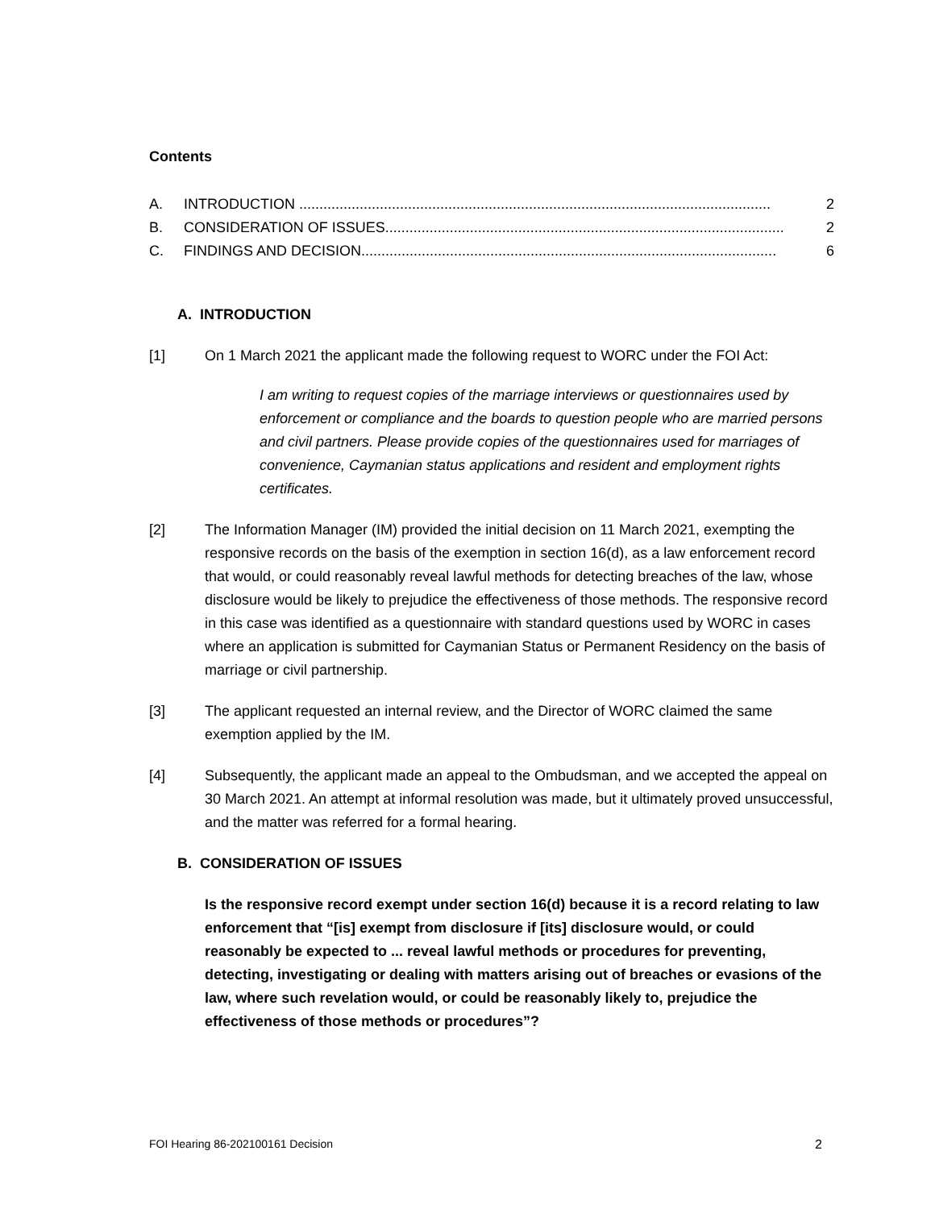Contents
A. INTRODUCTION ..................................................................................................................... 2
B. CONSIDERATION OF ISSUES................................................................................................... 2
C. FINDINGS AND DECISION....................................................................................................... 6
A. INTRODUCTION
[1] On 1 March 2021 the applicant made the following request to WORC under the FOI Act:
I am writing to request copies of the marriage interviews or questionnaires used by enforcement or compliance and the boards to question people who are married persons and civil partners. Please provide copies of the questionnaires used for marriages of convenience, Caymanian status applications and resident and employment rights certificates.
[2] The Information Manager (IM) provided the initial decision on 11 March 2021, exempting the responsive records on the basis of the exemption in section 16(d), as a law enforcement record that would, or could reasonably reveal lawful methods for detecting breaches of the law, whose disclosure would be likely to prejudice the effectiveness of those methods. The responsive record in this case was identified as a questionnaire with standard questions used by WORC in cases where an application is submitted for Caymanian Status or Permanent Residency on the basis of marriage or civil partnership.
[3] The applicant requested an internal review, and the Director of WORC claimed the same exemption applied by the IM.
[4] Subsequently, the applicant made an appeal to the Ombudsman, and we accepted the appeal on 30 March 2021. An attempt at informal resolution was made, but it ultimately proved unsuccessful, and the matter was referred for a formal hearing.
B. CONSIDERATION OF ISSUES
Is the responsive record exempt under section 16(d) because it is a record relating to law enforcement that “[is] exempt from disclosure if [its] disclosure would, or could reasonably be expected to ... reveal lawful methods or procedures for preventing, detecting, investigating or dealing with matters arising out of breaches or evasions of the law, where such revelation would, or could be reasonably likely to, prejudice the effectiveness of those methods or procedures”?
FOI Hearing 86-202100161 Decision 2